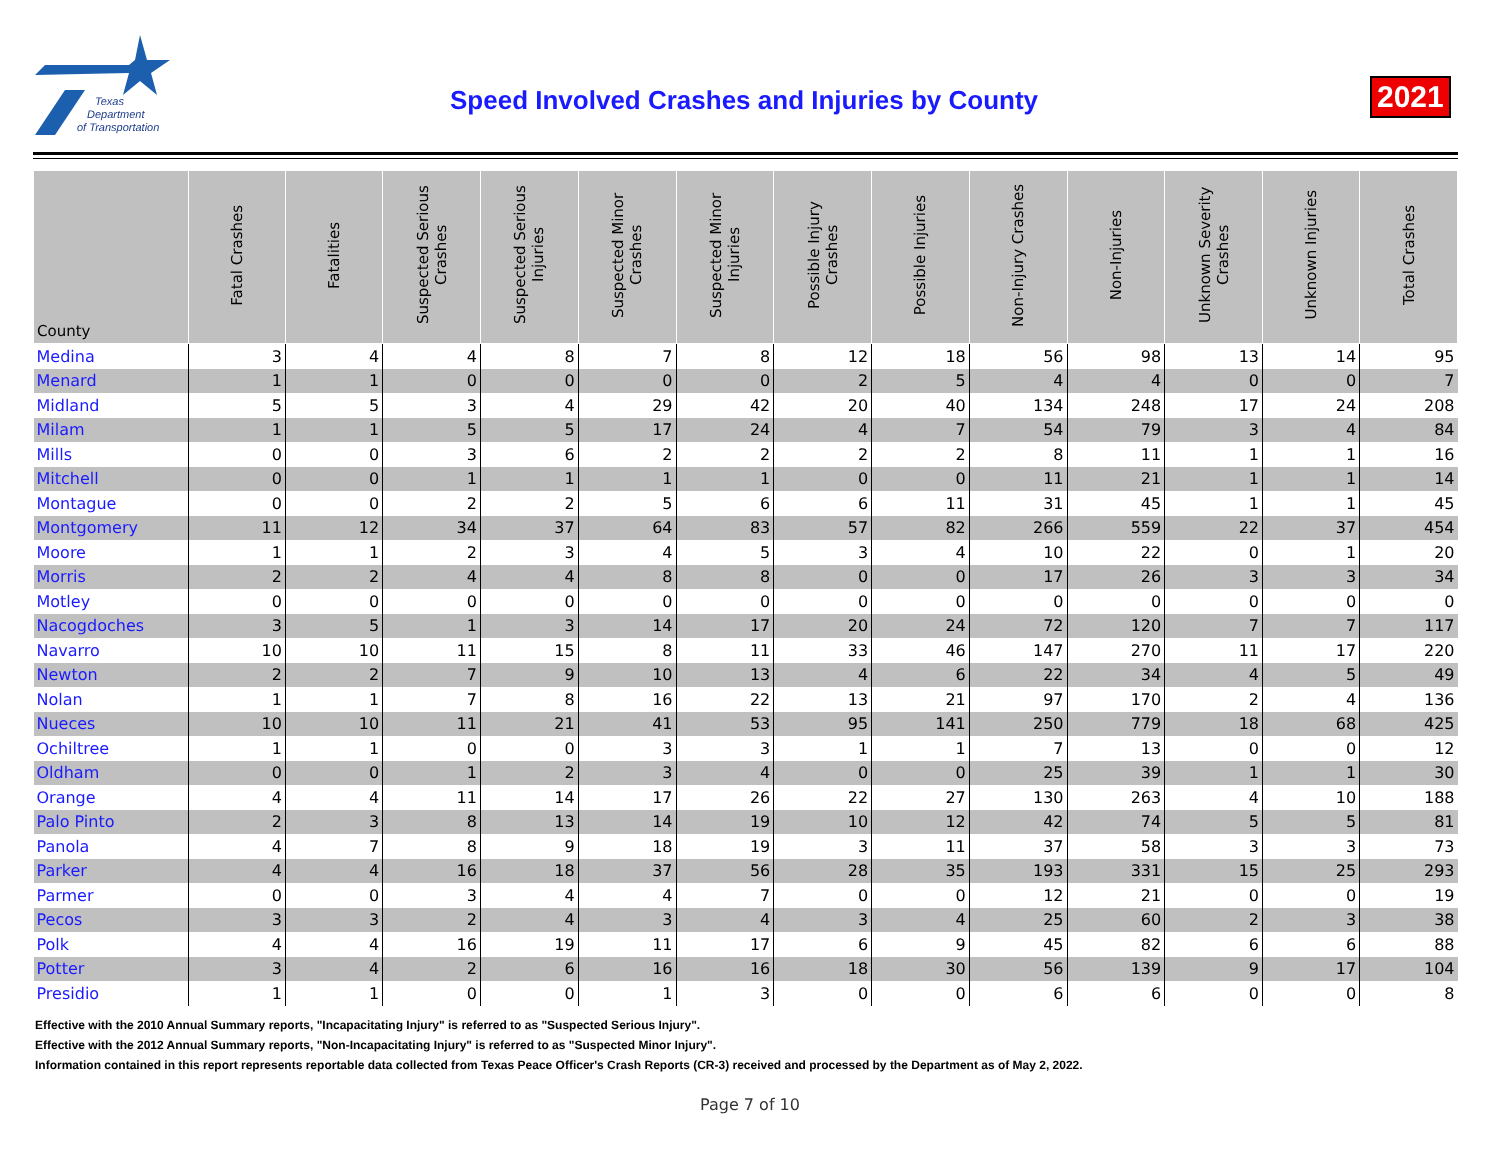Texas
Department
of Transportation
Speed Involved Crashes and Injuries by County
2021
| County | Fatal Crashes | Fatalities | Suspected Serious Crashes | Suspected Serious Injuries | Suspected Minor Crashes | Suspected Minor Injuries | Possible Injury Crashes | Possible Injuries | Non-Injury Crashes | Non-Injuries | Unknown Severity Crashes | Unknown Injuries | Total Crashes |
| --- | --- | --- | --- | --- | --- | --- | --- | --- | --- | --- | --- | --- | --- |
| Medina | 3 | 4 | 4 | 8 | 7 | 8 | 12 | 18 | 56 | 98 | 13 | 14 | 95 |
| Menard | 1 | 1 | 0 | 0 | 0 | 0 | 2 | 5 | 4 | 4 | 0 | 0 | 7 |
| Midland | 5 | 5 | 3 | 4 | 29 | 42 | 20 | 40 | 134 | 248 | 17 | 24 | 208 |
| Milam | 1 | 1 | 5 | 5 | 17 | 24 | 4 | 7 | 54 | 79 | 3 | 4 | 84 |
| Mills | 0 | 0 | 3 | 6 | 2 | 2 | 2 | 2 | 8 | 11 | 1 | 1 | 16 |
| Mitchell | 0 | 0 | 1 | 1 | 1 | 1 | 0 | 0 | 11 | 21 | 1 | 1 | 14 |
| Montague | 0 | 0 | 2 | 2 | 5 | 6 | 6 | 11 | 31 | 45 | 1 | 1 | 45 |
| Montgomery | 11 | 12 | 34 | 37 | 64 | 83 | 57 | 82 | 266 | 559 | 22 | 37 | 454 |
| Moore | 1 | 1 | 2 | 3 | 4 | 5 | 3 | 4 | 10 | 22 | 0 | 1 | 20 |
| Morris | 2 | 2 | 4 | 4 | 8 | 8 | 0 | 0 | 17 | 26 | 3 | 3 | 34 |
| Motley | 0 | 0 | 0 | 0 | 0 | 0 | 0 | 0 | 0 | 0 | 0 | 0 | 0 |
| Nacogdoches | 3 | 5 | 1 | 3 | 14 | 17 | 20 | 24 | 72 | 120 | 7 | 7 | 117 |
| Navarro | 10 | 10 | 11 | 15 | 8 | 11 | 33 | 46 | 147 | 270 | 11 | 17 | 220 |
| Newton | 2 | 2 | 7 | 9 | 10 | 13 | 4 | 6 | 22 | 34 | 4 | 5 | 49 |
| Nolan | 1 | 1 | 7 | 8 | 16 | 22 | 13 | 21 | 97 | 170 | 2 | 4 | 136 |
| Nueces | 10 | 10 | 11 | 21 | 41 | 53 | 95 | 141 | 250 | 779 | 18 | 68 | 425 |
| Ochiltree | 1 | 1 | 0 | 0 | 3 | 3 | 1 | 1 | 7 | 13 | 0 | 0 | 12 |
| Oldham | 0 | 0 | 1 | 2 | 3 | 4 | 0 | 0 | 25 | 39 | 1 | 1 | 30 |
| Orange | 4 | 4 | 11 | 14 | 17 | 26 | 22 | 27 | 130 | 263 | 4 | 10 | 188 |
| Palo Pinto | 2 | 3 | 8 | 13 | 14 | 19 | 10 | 12 | 42 | 74 | 5 | 5 | 81 |
| Panola | 4 | 7 | 8 | 9 | 18 | 19 | 3 | 11 | 37 | 58 | 3 | 3 | 73 |
| Parker | 4 | 4 | 16 | 18 | 37 | 56 | 28 | 35 | 193 | 331 | 15 | 25 | 293 |
| Parmer | 0 | 0 | 3 | 4 | 4 | 7 | 0 | 0 | 12 | 21 | 0 | 0 | 19 |
| Pecos | 3 | 3 | 2 | 4 | 3 | 4 | 3 | 4 | 25 | 60 | 2 | 3 | 38 |
| Polk | 4 | 4 | 16 | 19 | 11 | 17 | 6 | 9 | 45 | 82 | 6 | 6 | 88 |
| Potter | 3 | 4 | 2 | 6 | 16 | 16 | 18 | 30 | 56 | 139 | 9 | 17 | 104 |
| Presidio | 1 | 1 | 0 | 0 | 1 | 3 | 0 | 0 | 6 | 6 | 0 | 0 | 8 |
Effective with the 2010 Annual Summary reports, "Incapacitating Injury" is referred to as "Suspected Serious Injury".
Effective with the 2012 Annual Summary reports, "Non-Incapacitating Injury" is referred to as "Suspected Minor Injury".
Information contained in this report represents reportable data collected from Texas Peace Officer's Crash Reports (CR-3) received and processed by the Department as of May 2, 2022.
Page 7 of 10